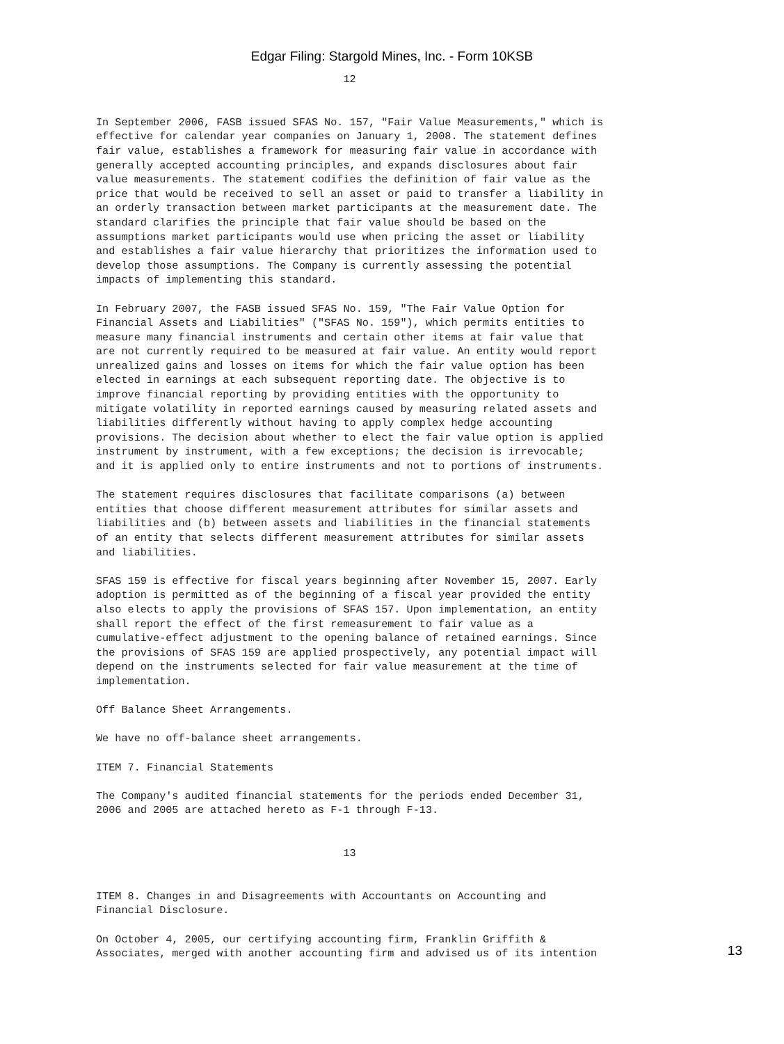Edgar Filing: Stargold Mines, Inc. - Form 10KSB
                                       12


In September 2006, FASB issued SFAS No. 157, "Fair Value Measurements," which is
effective for calendar year companies on January 1, 2008. The statement defines
fair value, establishes a framework for measuring fair value in accordance with
generally accepted accounting principles, and expands disclosures about fair
value measurements. The statement codifies the definition of fair value as the
price that would be received to sell an asset or paid to transfer a liability in
an orderly transaction between market participants at the measurement date. The
standard clarifies the principle that fair value should be based on the
assumptions market participants would use when pricing the asset or liability
and establishes a fair value hierarchy that prioritizes the information used to
develop those assumptions. The Company is currently assessing the potential
impacts of implementing this standard.

In February 2007, the FASB issued SFAS No. 159, "The Fair Value Option for
Financial Assets and Liabilities" ("SFAS No. 159"), which permits entities to
measure many financial instruments and certain other items at fair value that
are not currently required to be measured at fair value. An entity would report
unrealized gains and losses on items for which the fair value option has been
elected in earnings at each subsequent reporting date. The objective is to
improve financial reporting by providing entities with the opportunity to
mitigate volatility in reported earnings caused by measuring related assets and
liabilities differently without having to apply complex hedge accounting
provisions. The decision about whether to elect the fair value option is applied
instrument by instrument, with a few exceptions; the decision is irrevocable;
and it is applied only to entire instruments and not to portions of instruments.

The statement requires disclosures that facilitate comparisons (a) between
entities that choose different measurement attributes for similar assets and
liabilities and (b) between assets and liabilities in the financial statements
of an entity that selects different measurement attributes for similar assets
and liabilities.

SFAS 159 is effective for fiscal years beginning after November 15, 2007. Early
adoption is permitted as of the beginning of a fiscal year provided the entity
also elects to apply the provisions of SFAS 157. Upon implementation, an entity
shall report the effect of the first remeasurement to fair value as a
cumulative-effect adjustment to the opening balance of retained earnings. Since
the provisions of SFAS 159 are applied prospectively, any potential impact will
depend on the instruments selected for fair value measurement at the time of
implementation.

Off Balance Sheet Arrangements.

We have no off-balance sheet arrangements.

ITEM 7. Financial Statements

The Company's audited financial statements for the periods ended December 31,
2006 and 2005 are attached hereto as F-1 through F-13.


                                       13


ITEM 8. Changes in and Disagreements with Accountants on Accounting and
Financial Disclosure.

On October 4, 2005, our certifying accounting firm, Franklin Griffith &
Associates, merged with another accounting firm and advised us of its intention
13